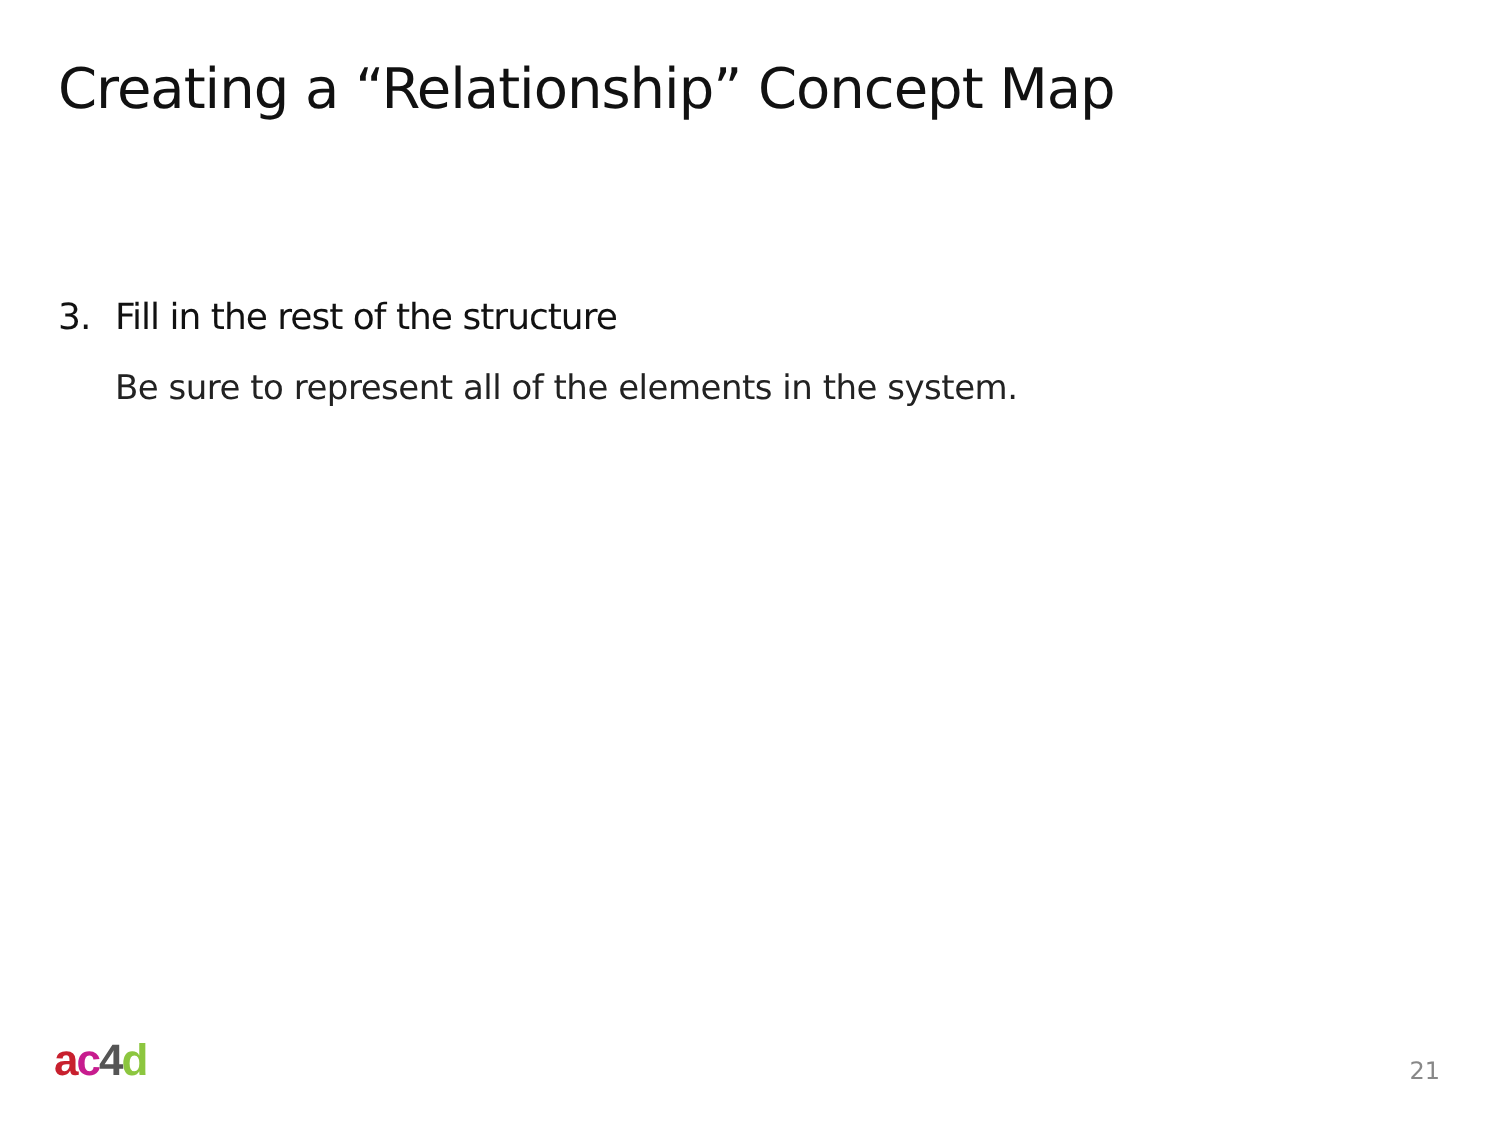Creating a “Relationship” Concept Map
3. Fill in the rest of the structure
Be sure to represent all of the elements in the system.
ac 4 d
21